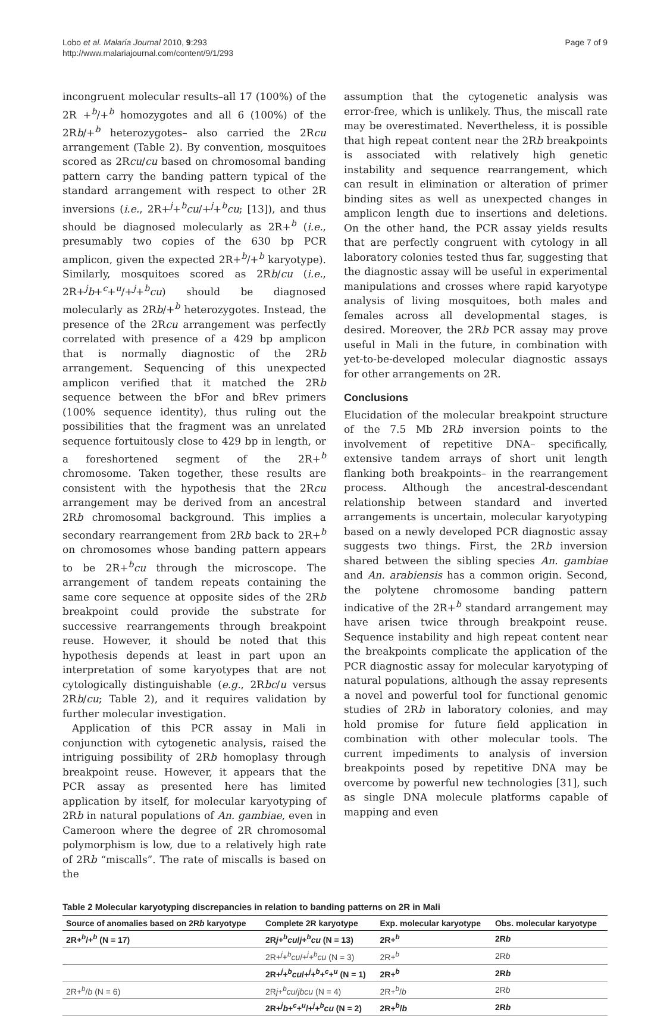Lobo et al. Malaria Journal 2010, 9:293
http://www.malariajournal.com/content/9/1/293
Page 7 of 9
incongruent molecular results–all 17 (100%) of the 2R +<sup>b</sup>/+<sup>b</sup> homozygotes and all 6 (100%) of the 2Rb/+<sup>b</sup> heterozygotes– also carried the 2Rcu arrangement (Table 2). By convention, mosquitoes scored as 2Rcu/cu based on chromosomal banding pattern carry the banding pattern typical of the standard arrangement with respect to other 2R inversions (i.e., 2R+<sup>j</sup>+<sup>b</sup>cu/+<sup>j</sup>+<sup>b</sup>cu; [13]), and thus should be diagnosed molecularly as 2R+<sup>b</sup> (i.e., presumably two copies of the 630 bp PCR amplicon, given the expected 2R+<sup>b</sup>/+<sup>b</sup> karyotype). Similarly, mosquitoes scored as 2Rb/cu (i.e., 2R+<sup>j</sup>b+<sup>c</sup>+<sup>u</sup>/+<sup>j</sup>+<sup>b</sup>cu) should be diagnosed molecularly as 2Rb/+<sup>b</sup> heterozygotes. Instead, the presence of the 2Rcu arrangement was perfectly correlated with presence of a 429 bp amplicon that is normally diagnostic of the 2Rb arrangement. Sequencing of this unexpected amplicon verified that it matched the 2Rb sequence between the bFor and bRev primers (100% sequence identity), thus ruling out the possibilities that the fragment was an unrelated sequence fortuitously close to 429 bp in length, or a foreshortened segment of the 2R+<sup>b</sup> chromosome. Taken together, these results are consistent with the hypothesis that the 2Rcu arrangement may be derived from an ancestral 2Rb chromosomal background. This implies a secondary rearrangement from 2Rb back to 2R+<sup>b</sup> on chromosomes whose banding pattern appears to be 2R+<sup>b</sup>cu through the microscope. The arrangement of tandem repeats containing the same core sequence at opposite sides of the 2Rb breakpoint could provide the substrate for successive rearrangements through breakpoint reuse. However, it should be noted that this hypothesis depends at least in part upon an interpretation of some karyotypes that are not cytologically distinguishable (e.g., 2Rbc/u versus 2Rb/cu; Table 2), and it requires validation by further molecular investigation.
Application of this PCR assay in Mali in conjunction with cytogenetic analysis, raised the intriguing possibility of 2Rb homoplasy through breakpoint reuse. However, it appears that the PCR assay as presented here has limited application by itself, for molecular karyotyping of 2Rb in natural populations of An. gambiae, even in Cameroon where the degree of 2R chromosomal polymorphism is low, due to a relatively high rate of 2Rb “miscalls”. The rate of miscalls is based on the
assumption that the cytogenetic analysis was error-free, which is unlikely. Thus, the miscall rate may be overestimated. Nevertheless, it is possible that high repeat content near the 2Rb breakpoints is associated with relatively high genetic instability and sequence rearrangement, which can result in elimination or alteration of primer binding sites as well as unexpected changes in amplicon length due to insertions and deletions. On the other hand, the PCR assay yields results that are perfectly congruent with cytology in all laboratory colonies tested thus far, suggesting that the diagnostic assay will be useful in experimental manipulations and crosses where rapid karyotype analysis of living mosquitoes, both males and females across all developmental stages, is desired. Moreover, the 2Rb PCR assay may prove useful in Mali in the future, in combination with yet-to-be-developed molecular diagnostic assays for other arrangements on 2R.
Conclusions
Elucidation of the molecular breakpoint structure of the 7.5 Mb 2Rb inversion points to the involvement of repetitive DNA– specifically, extensive tandem arrays of short unit length flanking both breakpoints– in the rearrangement process. Although the ancestral-descendant relationship between standard and inverted arrangements is uncertain, molecular karyotyping based on a newly developed PCR diagnostic assay suggests two things. First, the 2Rb inversion shared between the sibling species An. gambiae and An. arabiensis has a common origin. Second, the polytene chromosome banding pattern indicative of the 2R+<sup>b</sup> standard arrangement may have arisen twice through breakpoint reuse. Sequence instability and high repeat content near the breakpoints complicate the application of the PCR diagnostic assay for molecular karyotyping of natural populations, although the assay represents a novel and powerful tool for functional genomic studies of 2Rb in laboratory colonies, and may hold promise for future field application in combination with other molecular tools. The current impediments to analysis of inversion breakpoints posed by repetitive DNA may be overcome by powerful new technologies [31], such as single DNA molecule platforms capable of mapping and even
Table 2 Molecular karyotyping discrepancies in relation to banding patterns on 2R in Mali
| Source of anomalies based on 2R b karyotype | Complete 2R karyotype | Exp. molecular karyotype | Obs. molecular karyotype |
| --- | --- | --- | --- |
| 2R+<sup>b</sup>/+<sup>b</sup> (N = 17) | 2R j +<sup>b</sup> cu / j +<sup>b</sup> cu (N = 13) | 2R+<sup>b</sup> | 2R b |
| | 2R+<sup>j</sup>+<sup>b</sup> cu /+<sup>j</sup>+<sup>b</sup> cu (N = 3) | 2R+<sup>b</sup> | 2R b |
| | 2R+<sup>j</sup>+<sup>b</sup> cu /+<sup>j</sup>+<sup>b</sup>+<sup>c</sup>+<sup>u</sup> (N = 1) | 2R+<sup>b</sup> | 2R b |
| 2R+<sup>b</sup>/ b (N = 6) | 2R j +<sup>b</sup> cu / jbcu (N = 4) | 2R+<sup>b</sup>/ b | 2R b |
| | 2R+<sup>j</sup> b +<sup>c</sup>+<sup>u</sup>/+<sup>j</sup>+<sup>b</sup> cu (N = 2) | 2R+<sup>b</sup>/ b | 2R b |